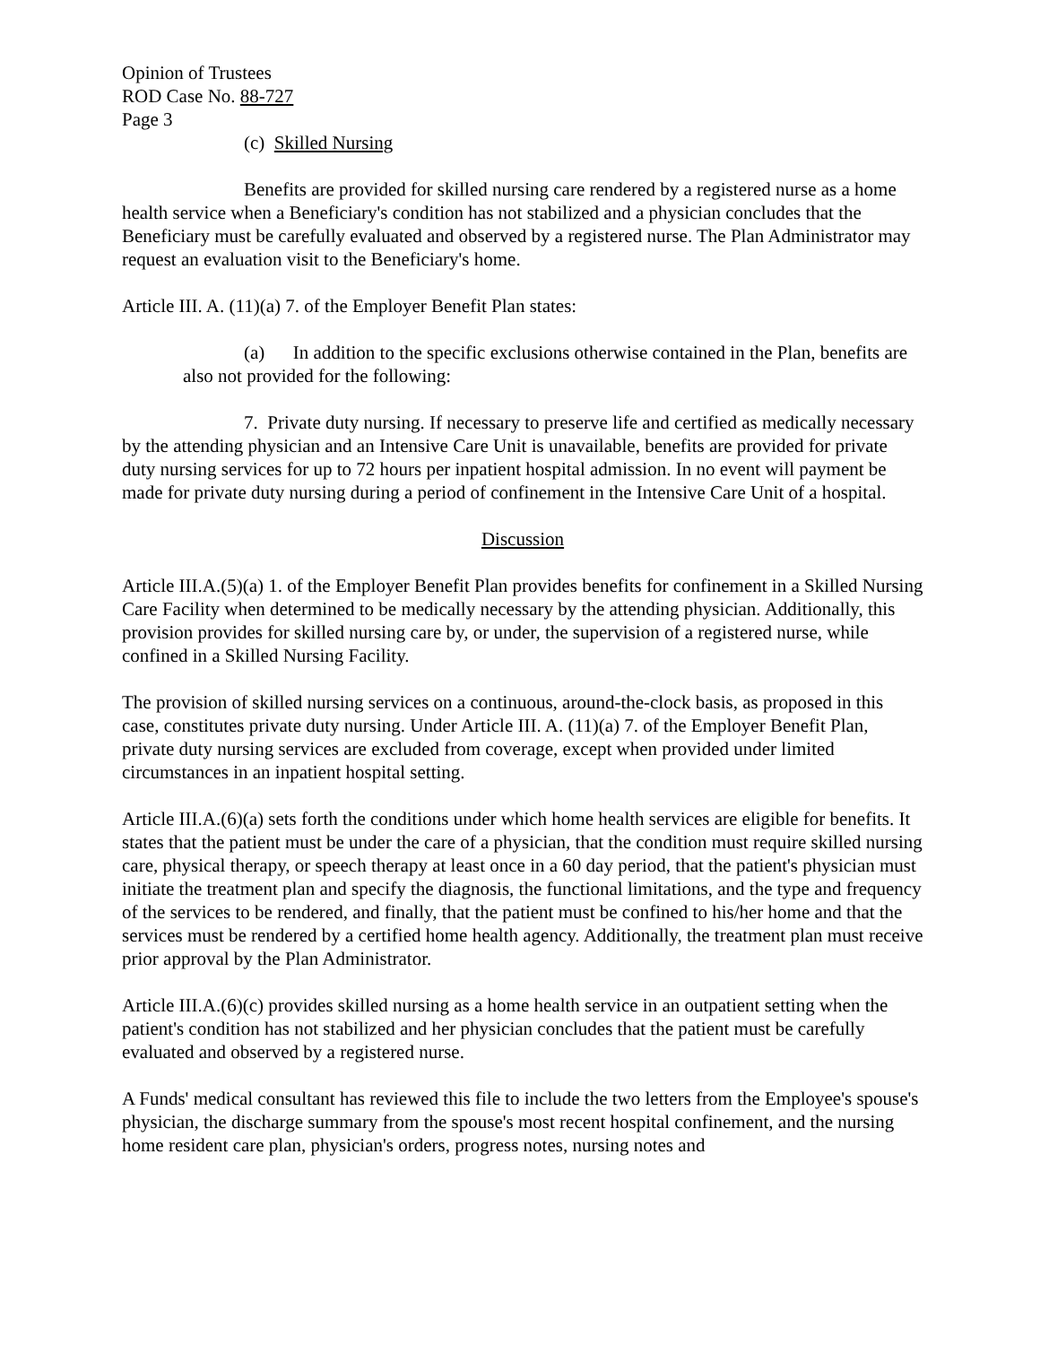Opinion of Trustees
ROD Case No. 88-727
Page 3
(c) Skilled Nursing
Benefits are provided for skilled nursing care rendered by a registered nurse as a home health service when a Beneficiary's condition has not stabilized and a physician concludes that the Beneficiary must be carefully evaluated and observed by a registered nurse. The Plan Administrator may request an evaluation visit to the Beneficiary's home.
Article III. A. (11)(a) 7. of the Employer Benefit Plan states:
(a) In addition to the specific exclusions otherwise contained in the Plan, benefits are also not provided for the following:
7. Private duty nursing. If necessary to preserve life and certified as medically necessary by the attending physician and an Intensive Care Unit is unavailable, benefits are provided for private duty nursing services for up to 72 hours per inpatient hospital admission. In no event will payment be made for private duty nursing during a period of confinement in the Intensive Care Unit of a hospital.
Discussion
Article III.A.(5)(a) 1. of the Employer Benefit Plan provides benefits for confinement in a Skilled Nursing Care Facility when determined to be medically necessary by the attending physician. Additionally, this provision provides for skilled nursing care by, or under, the supervision of a registered nurse, while confined in a Skilled Nursing Facility.
The provision of skilled nursing services on a continuous, around-the-clock basis, as proposed in this case, constitutes private duty nursing. Under Article III. A. (11)(a) 7. of the Employer Benefit Plan, private duty nursing services are excluded from coverage, except when provided under limited circumstances in an inpatient hospital setting.
Article III.A.(6)(a) sets forth the conditions under which home health services are eligible for benefits. It states that the patient must be under the care of a physician, that the condition must require skilled nursing care, physical therapy, or speech therapy at least once in a 60 day period, that the patient's physician must initiate the treatment plan and specify the diagnosis, the functional limitations, and the type and frequency of the services to be rendered, and finally, that the patient must be confined to his/her home and that the services must be rendered by a certified home health agency. Additionally, the treatment plan must receive prior approval by the Plan Administrator.
Article III.A.(6)(c) provides skilled nursing as a home health service in an outpatient setting when the patient's condition has not stabilized and her physician concludes that the patient must be carefully evaluated and observed by a registered nurse.
A Funds' medical consultant has reviewed this file to include the two letters from the Employee's spouse's physician, the discharge summary from the spouse's most recent hospital confinement, and the nursing home resident care plan, physician's orders, progress notes, nursing notes and